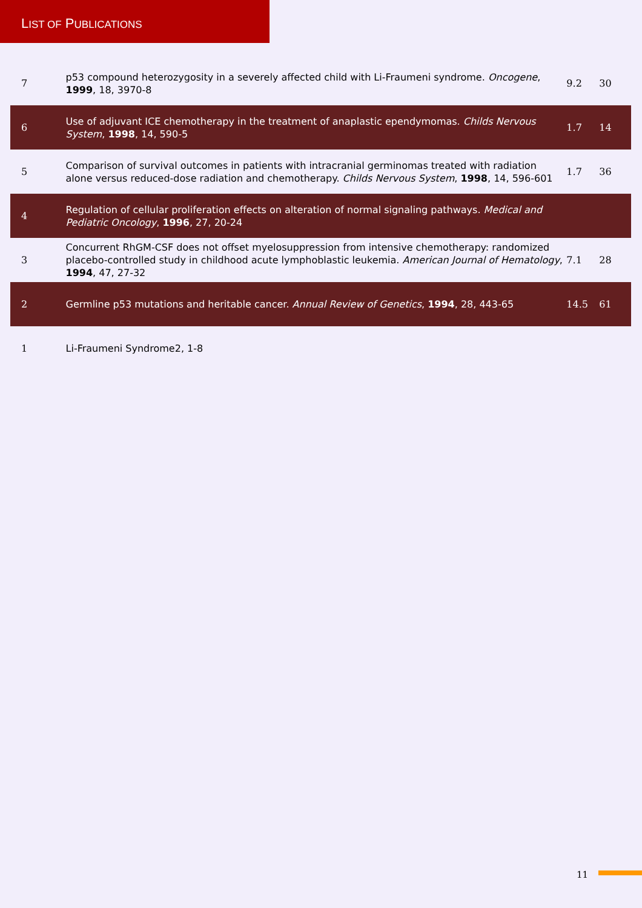LIST OF PUBLICATIONS
| 7 | p53 compound heterozygosity in a severely affected child with Li-Fraumeni syndrome. Oncogene , 1999 , 18, 3970-8 | 9.2 | 30 |
| 6 | Use of adjuvant ICE chemotherapy in the treatment of anaplastic ependymomas. Childs Nervous System , 1998 , 14, 590-5 | 1.7 | 14 |
| 5 | Comparison of survival outcomes in patients with intracranial germinomas treated with radiation alone versus reduced-dose radiation and chemotherapy. Childs Nervous System , 1998 , 14, 596-601 | 1.7 | 36 |
| 4 | Regulation of cellular proliferation effects on alteration of normal signaling pathways. Medical and Pediatric Oncology , 1996 , 27, 20-24 | | |
| 3 | Concurrent RhGM-CSF does not offset myelosuppression from intensive chemotherapy: randomized placebo-controlled study in childhood acute lymphoblastic leukemia. American Journal of Hematology , 1994 , 47, 27-32 | 7.1 | 28 |
| 2 | Germline p53 mutations and heritable cancer. Annual Review of Genetics , 1994 , 28, 443-65 | 14.5 | 61 |
| 1 | Li-Fraumeni Syndrome2, 1-8 | | |
11